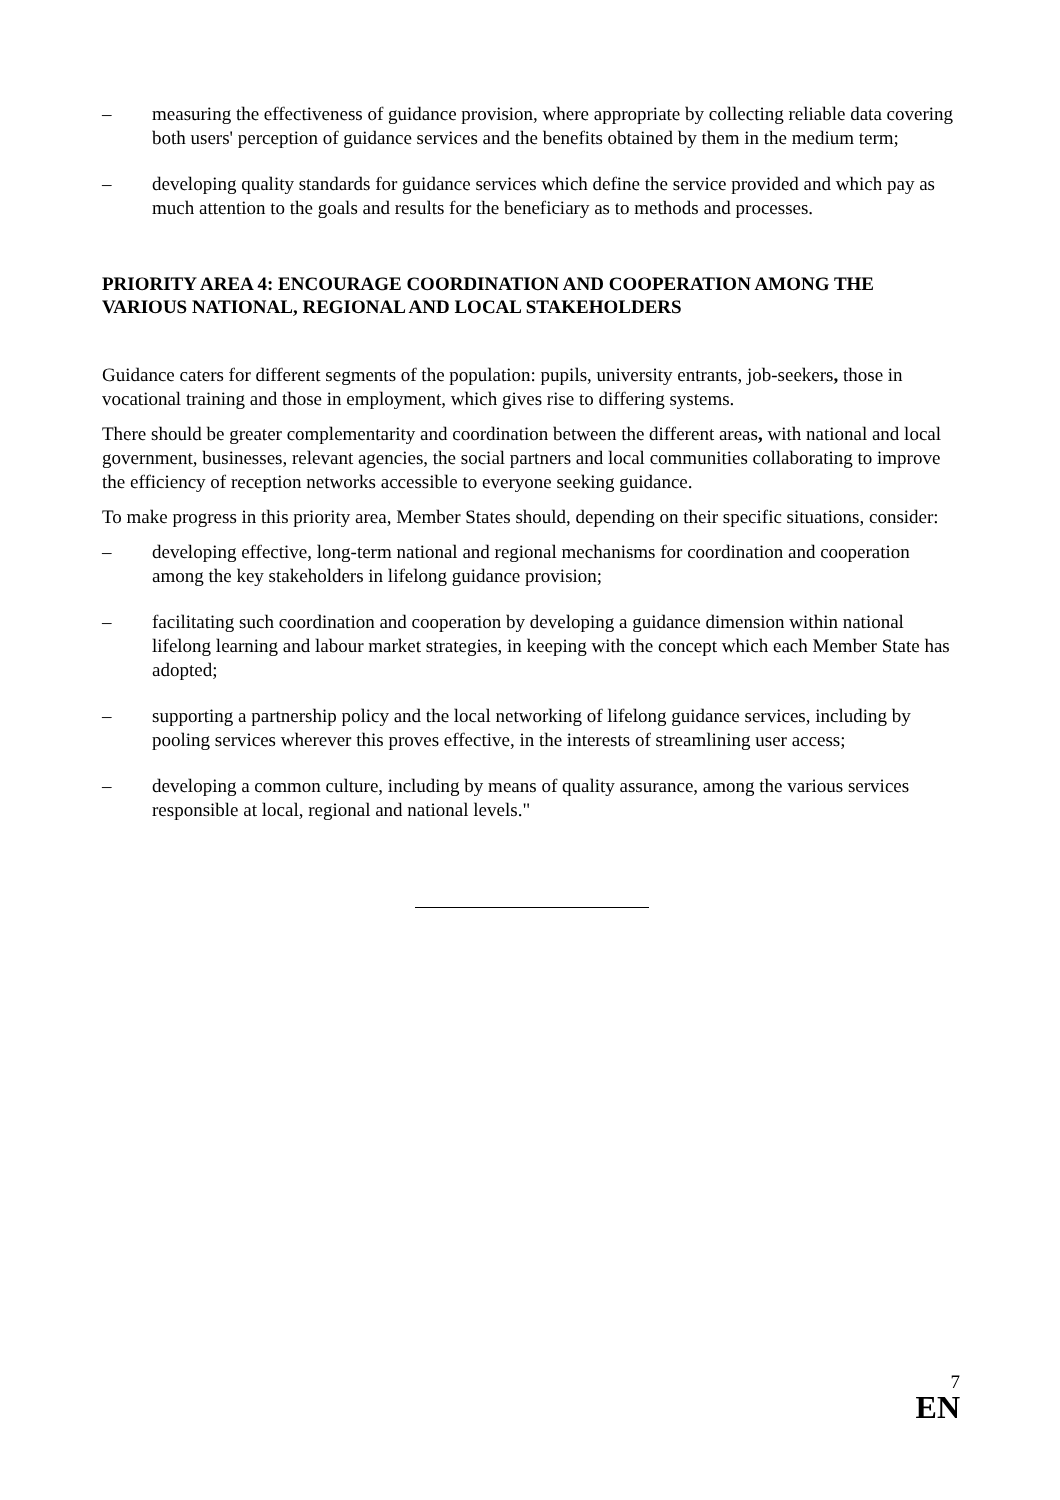– measuring the effectiveness of guidance provision, where appropriate by collecting reliable data covering both users' perception of guidance services and the benefits obtained by them in the medium term;
– developing quality standards for guidance services which define the service provided and which pay as much attention to the goals and results for the beneficiary as to methods and processes.
PRIORITY AREA 4: ENCOURAGE COORDINATION AND COOPERATION AMONG THE VARIOUS NATIONAL, REGIONAL AND LOCAL STAKEHOLDERS
Guidance caters for different segments of the population: pupils, university entrants, job-seekers, those in vocational training and those in employment, which gives rise to differing systems.
There should be greater complementarity and coordination between the different areas, with national and local government, businesses, relevant agencies, the social partners and local communities collaborating to improve the efficiency of reception networks accessible to everyone seeking guidance.
To make progress in this priority area, Member States should, depending on their specific situations, consider:
– developing effective, long-term national and regional mechanisms for coordination and cooperation among the key stakeholders in lifelong guidance provision;
– facilitating such coordination and cooperation by developing a guidance dimension within national lifelong learning and labour market strategies, in keeping with the concept which each Member State has adopted;
– supporting a partnership policy and the local networking of lifelong guidance services, including by pooling services wherever this proves effective, in the interests of streamlining user access;
– developing a common culture, including by means of quality assurance, among the various services responsible at local, regional and national levels."
7
EN